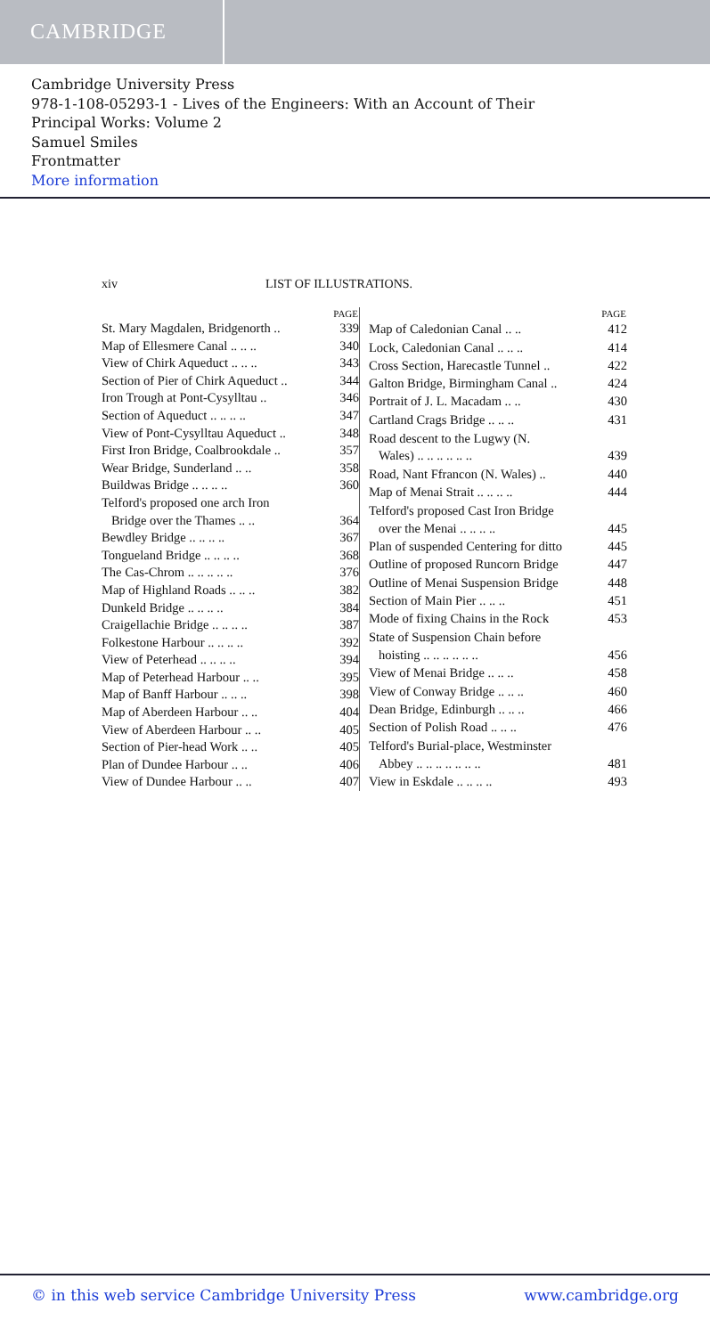CAMBRIDGE
Cambridge University Press
978-1-108-05293-1 - Lives of the Engineers: With an Account of Their
Principal Works: Volume 2
Samuel Smiles
Frontmatter
More information
xiv LIST OF ILLUSTRATIONS.
| PAGE | |
| --- | --- |
| St. Mary Magdalen, Bridgenorth .. | 339 |
| Map of Ellesmere Canal .. .. .. | 340 |
| View of Chirk Aqueduct .. .. .. | 343 |
| Section of Pier of Chirk Aqueduct .. | 344 |
| Iron Trough at Pont-Cysylltau .. | 346 |
| Section of Aqueduct .. .. .. .. | 347 |
| View of Pont-Cysylltau Aqueduct .. | 348 |
| First Iron Bridge, Coalbrookdale .. | 357 |
| Wear Bridge, Sunderland .. .. | 358 |
| Buildwas Bridge .. .. .. .. | 360 |
| Telford's proposed one arch Iron Bridge over the Thames .. .. | 364 |
| Bewdley Bridge .. .. .. .. | 367 |
| Tongueland Bridge .. .. .. .. | 368 |
| The Cas-Chrom .. .. .. .. .. | 376 |
| Map of Highland Roads .. .. .. | 382 |
| Dunkeld Bridge .. .. .. .. | 384 |
| Craigellachie Bridge .. .. .. .. | 387 |
| Folkestone Harbour .. .. .. .. | 392 |
| View of Peterhead .. .. .. .. | 394 |
| Map of Peterhead Harbour .. .. | 395 |
| Map of Banff Harbour .. .. .. | 398 |
| Map of Aberdeen Harbour .. .. | 404 |
| View of Aberdeen Harbour .. .. | 405 |
| Section of Pier-head Work .. .. | 405 |
| Plan of Dundee Harbour .. .. | 406 |
| View of Dundee Harbour .. .. | 407 |
| PAGE | |
| --- | --- |
| Map of Caledonian Canal .. .. | 412 |
| Lock, Caledonian Canal .. .. .. | 414 |
| Cross Section, Harecastle Tunnel .. | 422 |
| Galton Bridge, Birmingham Canal .. | 424 |
| Portrait of J. L. Macadam .. .. | 430 |
| Cartland Crags Bridge .. .. .. | 431 |
| Road descent to the Lugwy (N. Wales) .. .. .. .. .. .. | 439 |
| Road, Nant Ffrancon (N. Wales) .. | 440 |
| Map of Menai Strait .. .. .. .. | 444 |
| Telford's proposed Cast Iron Bridge over the Menai .. .. .. .. | 445 |
| Plan of suspended Centering for ditto | 445 |
| Outline of proposed Runcorn Bridge | 447 |
| Outline of Menai Suspension Bridge | 448 |
| Section of Main Pier .. .. .. | 451 |
| Mode of fixing Chains in the Rock | 453 |
| State of Suspension Chain before hoisting .. .. .. .. .. .. | 456 |
| View of Menai Bridge .. .. .. | 458 |
| View of Conway Bridge .. .. .. | 460 |
| Dean Bridge, Edinburgh .. .. .. | 466 |
| Section of Polish Road .. .. .. | 476 |
| Telford's Burial-place, Westminster Abbey .. .. .. .. .. .. .. | 481 |
| View in Eskdale .. .. .. .. | 493 |
© in this web service Cambridge University Press www.cambridge.org